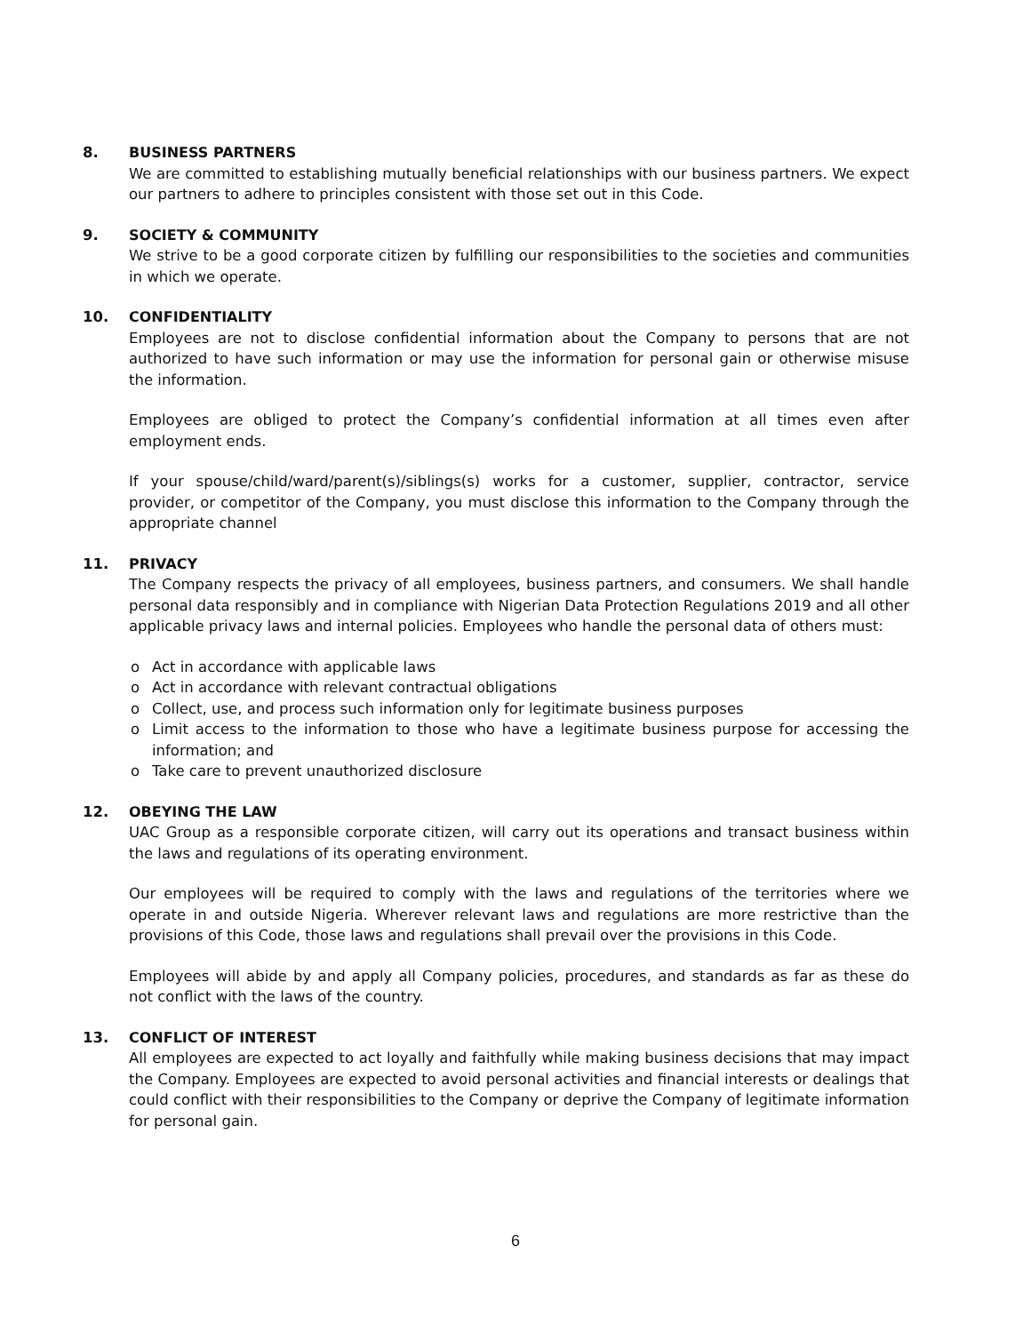8. BUSINESS PARTNERS
We are committed to establishing mutually beneficial relationships with our business partners. We expect our partners to adhere to principles consistent with those set out in this Code.
9. SOCIETY & COMMUNITY
We strive to be a good corporate citizen by fulfilling our responsibilities to the societies and communities in which we operate.
10. CONFIDENTIALITY
Employees are not to disclose confidential information about the Company to persons that are not authorized to have such information or may use the information for personal gain or otherwise misuse the information.
Employees are obliged to protect the Company’s confidential information at all times even after employment ends.
If your spouse/child/ward/parent(s)/siblings(s) works for a customer, supplier, contractor, service provider, or competitor of the Company, you must disclose this information to the Company through the appropriate channel
11. PRIVACY
The Company respects the privacy of all employees, business partners, and consumers. We shall handle personal data responsibly and in compliance with Nigerian Data Protection Regulations 2019 and all other applicable privacy laws and internal policies. Employees who handle the personal data of others must:
o Act in accordance with applicable laws
o Act in accordance with relevant contractual obligations
o Collect, use, and process such information only for legitimate business purposes
o Limit access to the information to those who have a legitimate business purpose for accessing the information; and
o Take care to prevent unauthorized disclosure
12. OBEYING THE LAW
UAC Group as a responsible corporate citizen, will carry out its operations and transact business within the laws and regulations of its operating environment.
Our employees will be required to comply with the laws and regulations of the territories where we operate in and outside Nigeria. Wherever relevant laws and regulations are more restrictive than the provisions of this Code, those laws and regulations shall prevail over the provisions in this Code.
Employees will abide by and apply all Company policies, procedures, and standards as far as these do not conflict with the laws of the country.
13. CONFLICT OF INTEREST
All employees are expected to act loyally and faithfully while making business decisions that may impact the Company. Employees are expected to avoid personal activities and financial interests or dealings that could conflict with their responsibilities to the Company or deprive the Company of legitimate information for personal gain.
6